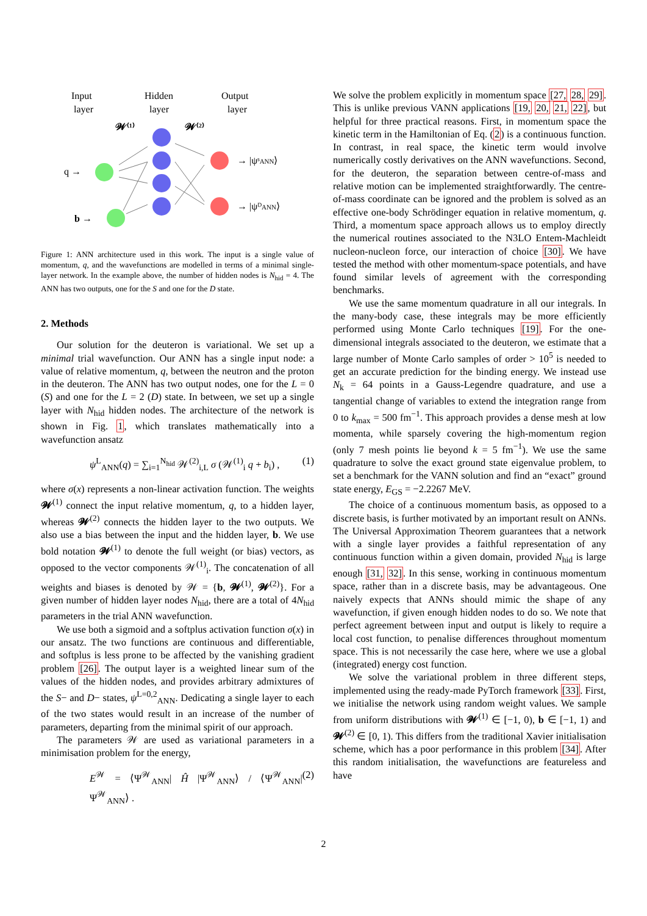Input
layer
Hidden
layer
Output
layer
𝓦⁽¹⁾
𝓦⁽²⁾
q →
b →
→ |ψˢANN⟩
→ |ψᴰANN⟩
Figure 1: ANN architecture used in this work. The input is a single value of momentum, q, and the wavefunctions are modelled in terms of a minimal single-layer network. In the example above, the number of hidden nodes is N<sub>hid</sub> = 4. The ANN has two outputs, one for the S and one for the D state.
2. Methods
Our solution for the deuteron is variational. We set up a minimal trial wavefunction. Our ANN has a single input node: a value of relative momentum, q, between the neutron and the proton in the deuteron. The ANN has two output nodes, one for the L = 0 (S) and one for the L = 2 (D) state. In between, we set up a single layer with N<sub>hid</sub> hidden nodes. The architecture of the network is shown in Fig. 1, which translates mathematically into a wavefunction ansatz
ψ<sup>L</sup><sub>ANN</sub>(q) = ∑<sub>i=1</sub><sup>N<sub>hid</sub></sup> 𝒲<sup>(2)</sup><sub>i,L</sub> σ (𝒲<sup>(1)</sup><sub>i</sub> q + b<sub>i</sub>) , (1)
where σ(x) represents a non-linear activation function. The weights 𝓦<sup>(1)</sup> connect the input relative momentum, q, to a hidden layer, whereas 𝓦<sup>(2)</sup> connects the hidden layer to the two outputs. We also use a bias between the input and the hidden layer, b. We use bold notation 𝓦<sup>(1)</sup> to denote the full weight (or bias) vectors, as opposed to the vector components 𝒲<sup>(1)</sup><sub>i</sub>. The concatenation of all weights and biases is denoted by 𝒲 = {b, 𝓦<sup>(1)</sup>, 𝓦<sup>(2)</sup>}. For a given number of hidden layer nodes N<sub>hid</sub>, there are a total of 4N<sub>hid</sub> parameters in the trial ANN wavefunction.
We use both a sigmoid and a softplus activation function σ(x) in our ansatz. The two functions are continuous and differentiable, and softplus is less prone to be affected by the vanishing gradient problem [26]. The output layer is a weighted linear sum of the values of the hidden nodes, and provides arbitrary admixtures of the S− and D− states, ψ<sup>L=0,2</sup><sub>ANN</sub>. Dedicating a single layer to each of the two states would result in an increase of the number of parameters, departing from the minimal spirit of our approach.
The parameters 𝒲 are used as variational parameters in a minimisation problem for the energy,
E<sup>𝒲</sup> = ⟨Ψ<sup>𝒲</sup><sub>ANN</sub>| Ĥ |Ψ<sup>𝒲</sup><sub>ANN</sub>⟩ / ⟨Ψ<sup>𝒲</sup><sub>ANN</sub>| Ψ<sup>𝒲</sup><sub>ANN</sub>⟩ . (2)
We solve the problem explicitly in momentum space [27, 28, 29]. This is unlike previous VANN applications [19, 20, 21, 22], but helpful for three practical reasons. First, in momentum space the kinetic term in the Hamiltonian of Eq. (2) is a continuous function. In contrast, in real space, the kinetic term would involve numerically costly derivatives on the ANN wavefunctions. Second, for the deuteron, the separation between centre-of-mass and relative motion can be implemented straightforwardly. The centre-of-mass coordinate can be ignored and the problem is solved as an effective one-body Schrödinger equation in relative momentum, q. Third, a momentum space approach allows us to employ directly the numerical routines associated to the N3LO Entem-Machleidt nucleon-nucleon force, our interaction of choice [30]. We have tested the method with other momentum-space potentials, and have found similar levels of agreement with the corresponding benchmarks.
We use the same momentum quadrature in all our integrals. In the many-body case, these integrals may be more efficiently performed using Monte Carlo techniques [19]. For the one-dimensional integrals associated to the deuteron, we estimate that a large number of Monte Carlo samples of order > 10<sup>5</sup> is needed to get an accurate prediction for the binding energy. We instead use N<sub>k</sub> = 64 points in a Gauss-Legendre quadrature, and use a tangential change of variables to extend the integration range from 0 to k<sub>max</sub> = 500 fm<sup>−1</sup>. This approach provides a dense mesh at low momenta, while sparsely covering the high-momentum region (only 7 mesh points lie beyond k = 5 fm<sup>−1</sup>). We use the same quadrature to solve the exact ground state eigenvalue problem, to set a benchmark for the VANN solution and find an “exact” ground state energy, E<sub>GS</sub> = −2.2267 MeV.
The choice of a continuous momentum basis, as opposed to a discrete basis, is further motivated by an important result on ANNs. The Universal Approximation Theorem guarantees that a network with a single layer provides a faithful representation of any continuous function within a given domain, provided N<sub>hid</sub> is large enough [31, 32]. In this sense, working in continuous momentum space, rather than in a discrete basis, may be advantageous. One naively expects that ANNs should mimic the shape of any wavefunction, if given enough hidden nodes to do so. We note that perfect agreement between input and output is likely to require a local cost function, to penalise differences throughout momentum space. This is not necessarily the case here, where we use a global (integrated) energy cost function.
We solve the variational problem in three different steps, implemented using the ready-made PyTorch framework [33]. First, we initialise the network using random weight values. We sample from uniform distributions with 𝓦<sup>(1)</sup> ∈ [−1, 0), b ∈ [−1, 1) and 𝓦<sup>(2)</sup> ∈ [0, 1). This differs from the traditional Xavier initialisation scheme, which has a poor performance in this problem [34]. After this random initialisation, the wavefunctions are featureless and have
2